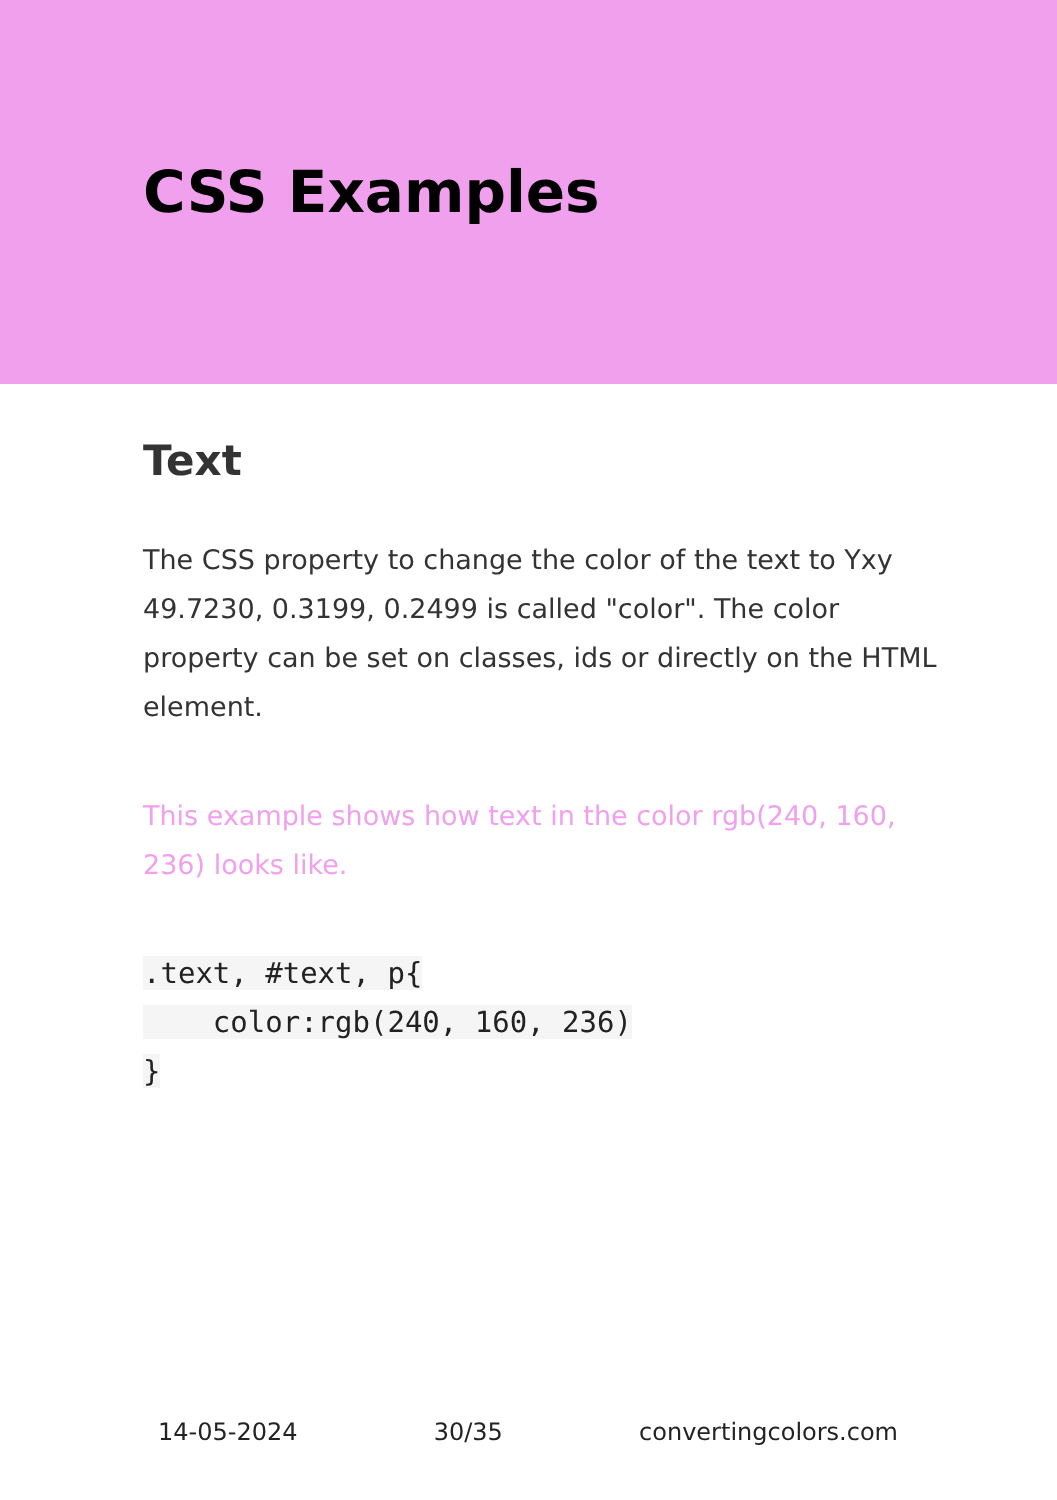CSS Examples
Text
The CSS property to change the color of the text to Yxy 49.7230, 0.3199, 0.2499 is called "color". The color property can be set on classes, ids or directly on the HTML element.
This example shows how text in the color rgb(240, 160, 236) looks like.
.text, #text, p{
    color:rgb(240, 160, 236)
}
14-05-2024 30/35 convertingcolors.com